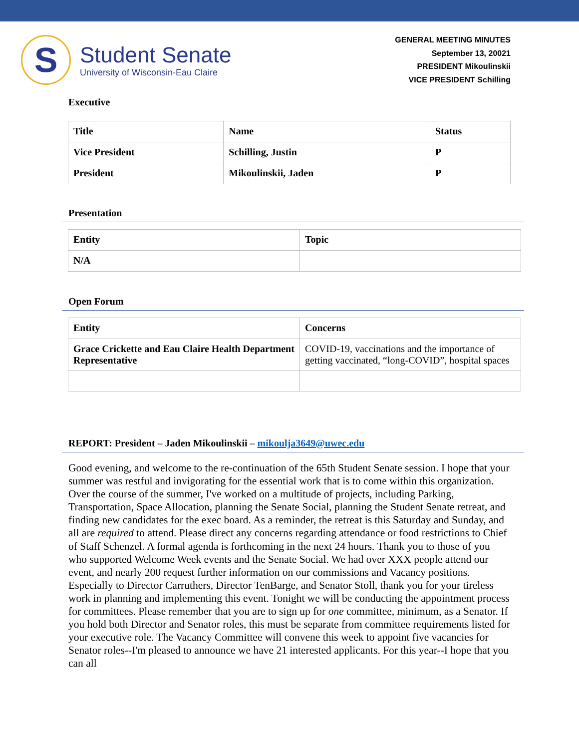S
Student Senate
University of Wisconsin-Eau Claire
GENERAL MEETING MINUTES
September 13, 20021
PRESIDENT Mikoulinskii
VICE PRESIDENT Schilling
Executive
| Title | Name | Status |
| --- | --- | --- |
| Vice President | Schilling, Justin | P |
| President | Mikoulinskii, Jaden | P |
Presentation
| Entity | Topic |
| --- | --- |
| N/A | |
Open Forum
| Entity | Concerns |
| --- | --- |
| Grace Crickette and Eau Claire Health Department Representative | COVID-19, vaccinations and the importance of getting vaccinated, “long-COVID”, hospital spaces |
REPORT: President – Jaden Mikoulinskii – mikoulja3649@uwec.edu
Good evening, and welcome to the re-continuation of the 65th Student Senate session. I hope that your summer was restful and invigorating for the essential work that is to come within this organization. Over the course of the summer, I've worked on a multitude of projects, including Parking, Transportation, Space Allocation, planning the Senate Social, planning the Student Senate retreat, and finding new candidates for the exec board. As a reminder, the retreat is this Saturday and Sunday, and all are required to attend. Please direct any concerns regarding attendance or food restrictions to Chief of Staff Schenzel. A formal agenda is forthcoming in the next 24 hours. Thank you to those of you who supported Welcome Week events and the Senate Social. We had over XXX people attend our event, and nearly 200 request further information on our commissions and Vacancy positions. Especially to Director Carruthers, Director TenBarge, and Senator Stoll, thank you for your tireless work in planning and implementing this event. Tonight we will be conducting the appointment process for committees. Please remember that you are to sign up for one committee, minimum, as a Senator. If you hold both Director and Senator roles, this must be separate from committee requirements listed for your executive role. The Vacancy Committee will convene this week to appoint five vacancies for Senator roles--I'm pleased to announce we have 21 interested applicants. For this year--I hope that you can all